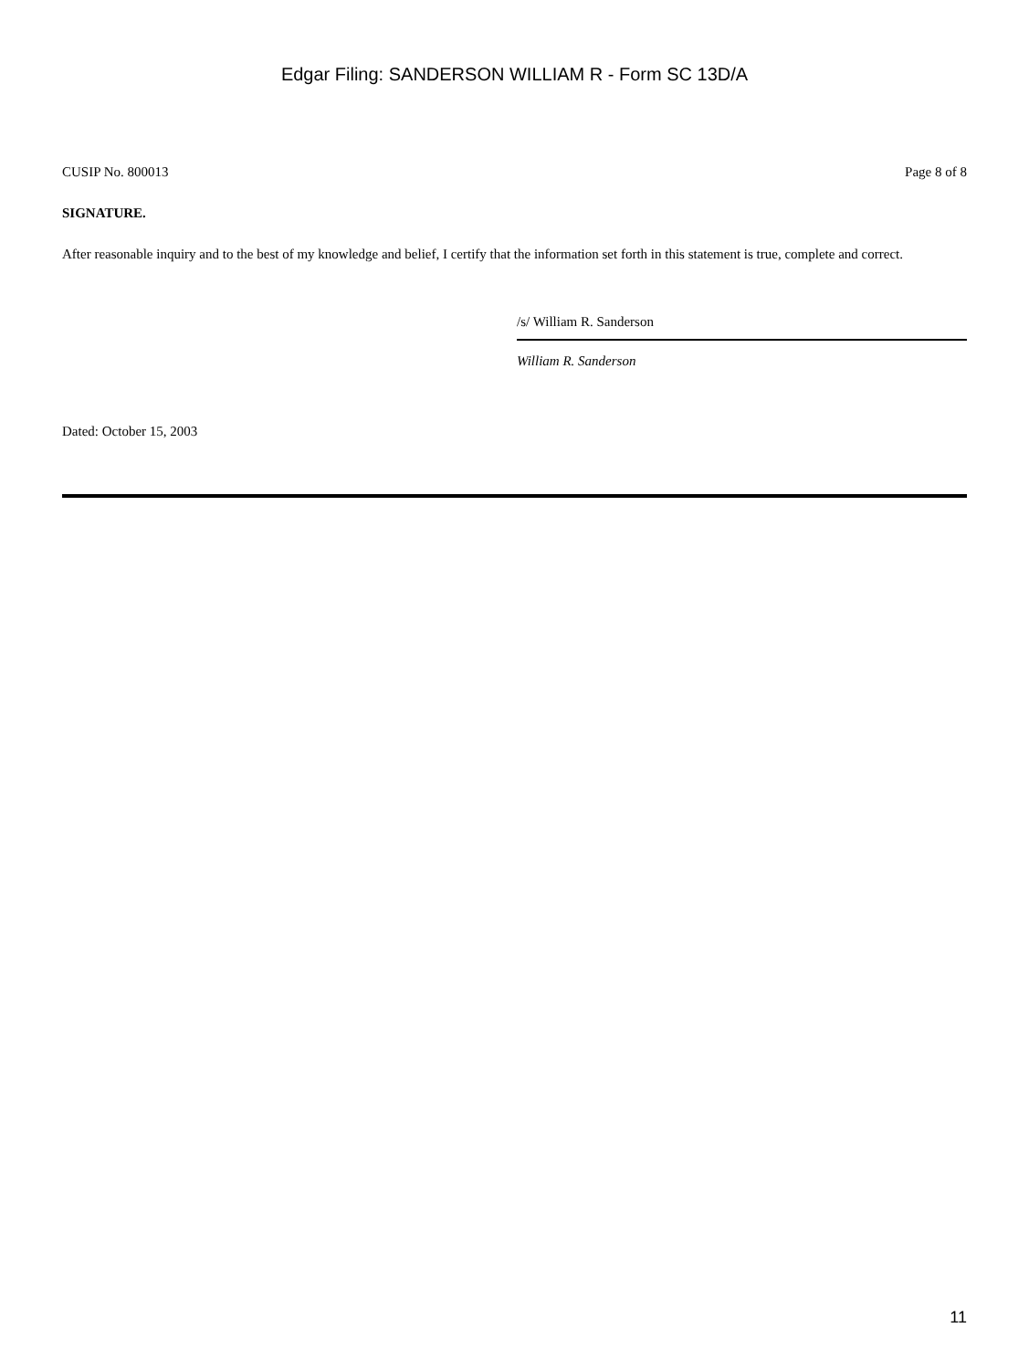Edgar Filing: SANDERSON WILLIAM R - Form SC 13D/A
CUSIP No. 800013 Page 8 of 8
SIGNATURE.
After reasonable inquiry and to the best of my knowledge and belief, I certify that the information set forth in this statement is true, complete and correct.
/s/ William R. Sanderson
William R. Sanderson
Dated: October 15, 2003
11